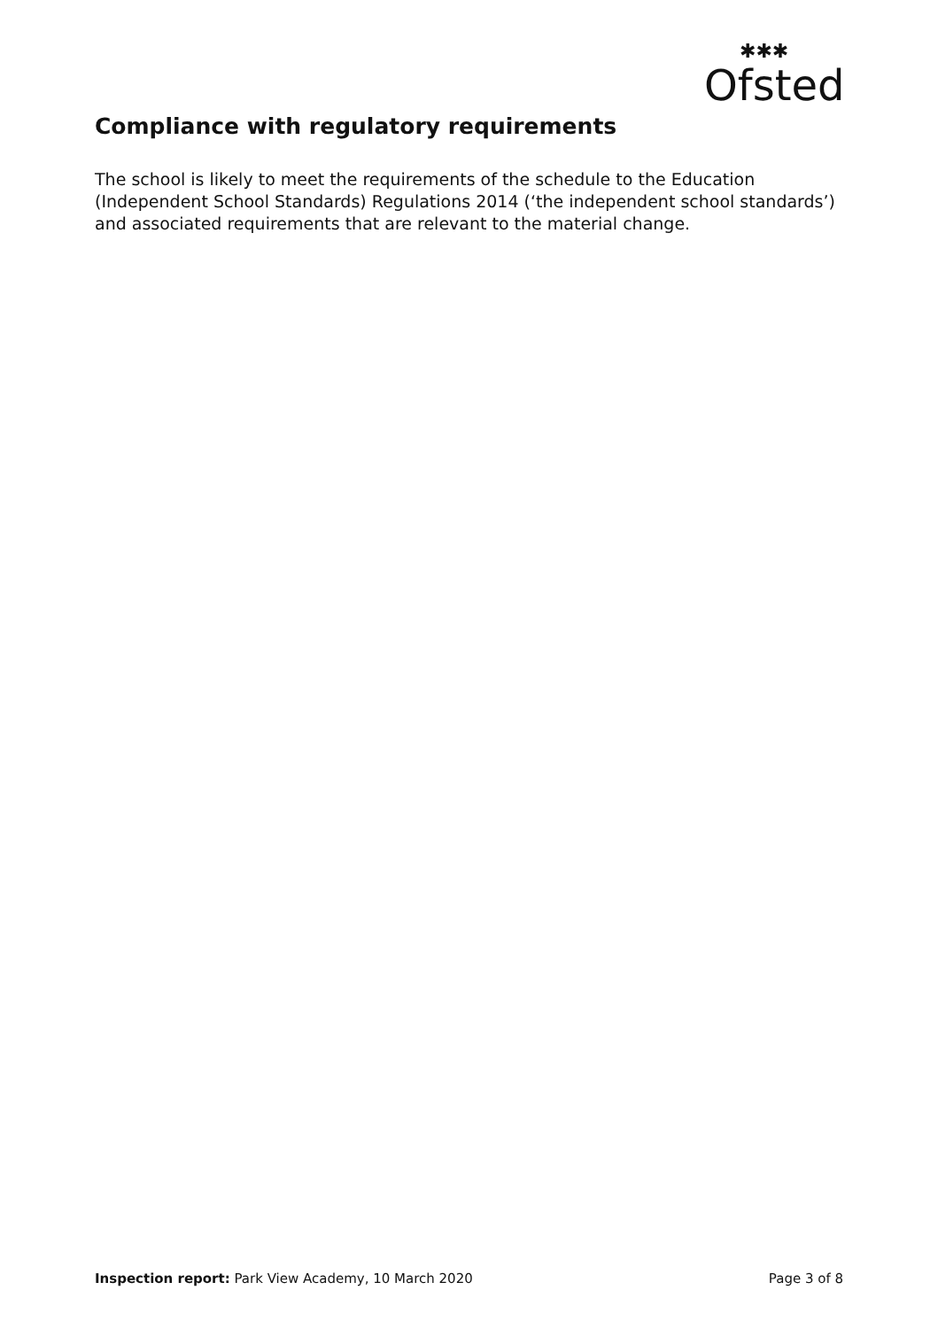Ofsted
✱✱✱
Compliance with regulatory requirements
The school is likely to meet the requirements of the schedule to the Education (Independent School Standards) Regulations 2014 (‘the independent school standards’) and associated requirements that are relevant to the material change.
Inspection report: Park View Academy, 10 March 2020 Page 3 of 8